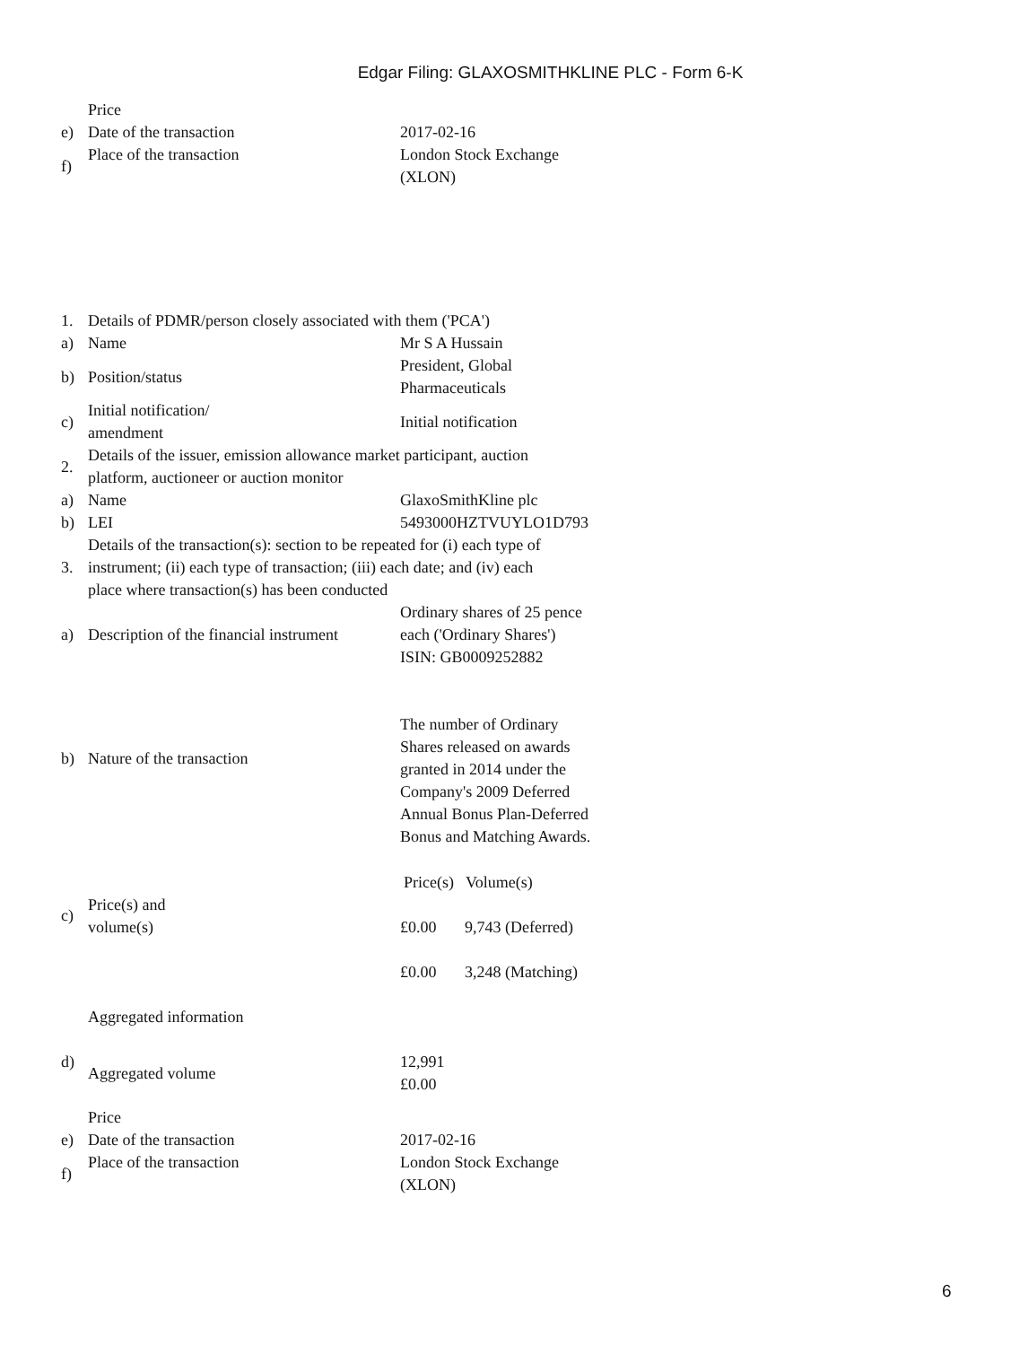Edgar Filing: GLAXOSMITHKLINE PLC - Form 6-K
| | Price | |
| e) | Date of the transaction | 2017-02-16 |
| f) | Place of the transaction | London Stock Exchange (XLON) |
| 1. | Details of PDMR/person closely associated with them ('PCA') | |
| a) | Name | Mr S A Hussain |
| b) | Position/status | President, Global Pharmaceuticals |
| c) | Initial notification/ amendment | Initial notification |
| 2. | Details of the issuer, emission allowance market participant, auction platform, auctioneer or auction monitor | |
| a) | Name | GlaxoSmithKline plc |
| b) | LEI | 5493000HZTVUYLO1D793 |
| 3. | Details of the transaction(s): section to be repeated for (i) each type of instrument; (ii) each type of transaction; (iii) each date; and (iv) each place where transaction(s) has been conducted | |
| a) | Description of the financial instrument | Ordinary shares of 25 pence each ('Ordinary Shares') ISIN: GB0009252882 |
| b) | Nature of the transaction | The number of Ordinary Shares released on awards granted in 2014 under the Company's 2009 Deferred Annual Bonus Plan-Deferred Bonus and Matching Awards. |
| c) | Price(s) and volume(s) | / Price(s) / Volume(s) / / --- / --- / / £0.00 / 9,743 (Deferred) / / £0.00 / 3,248 (Matching) / |
| | Aggregated information | |
| d) | Aggregated volume | 12,991 £0.00 |
| | Price | |
| e) | Date of the transaction | 2017-02-16 |
| f) | Place of the transaction | London Stock Exchange (XLON) |
6